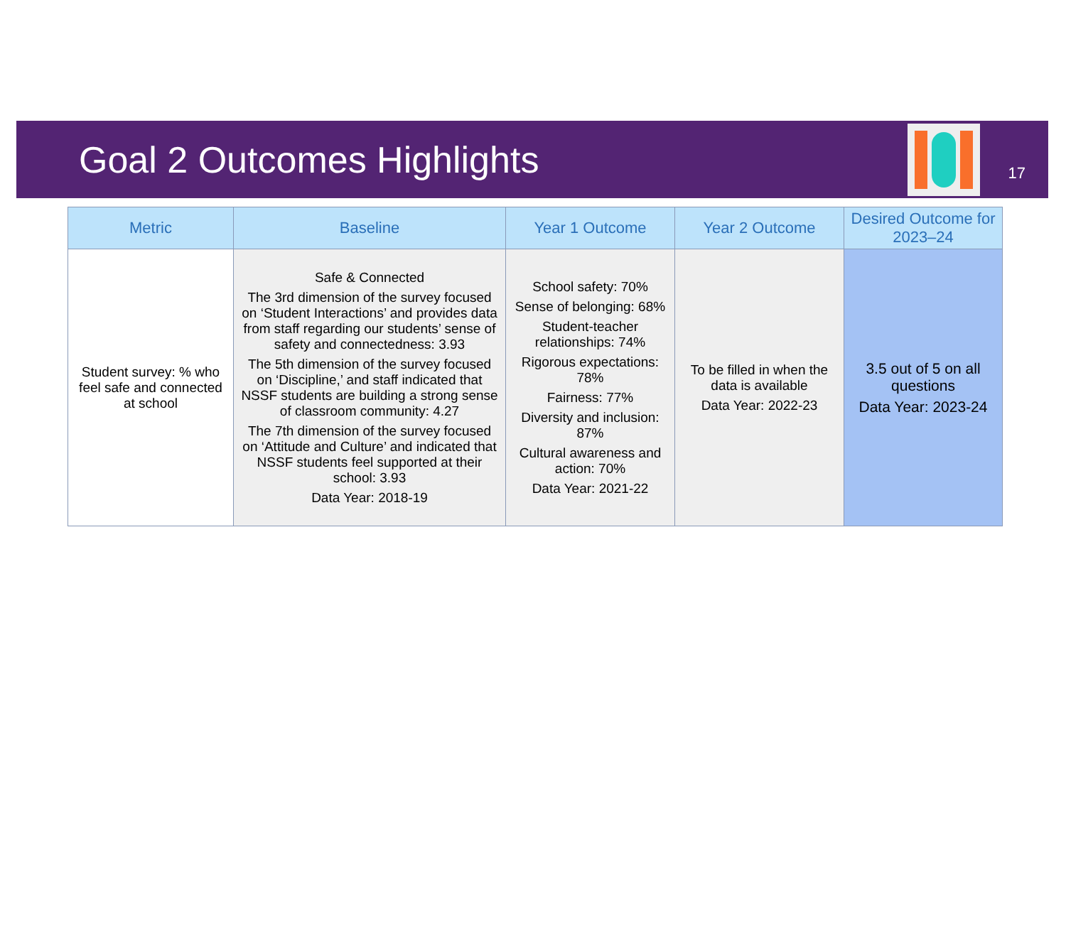Goal 2 Outcomes Highlights
17
| Metric | Baseline | Year 1 Outcome | Year 2 Outcome | Desired Outcome for 2023–24 |
| --- | --- | --- | --- | --- |
| Student survey: % who feel safe and connected at school | Safe & Connected The 3rd dimension of the survey focused on ‘Student Interactions’ and provides data from staff regarding our students’ sense of safety and connectedness: 3.93 The 5th dimension of the survey focused on ‘Discipline,’ and staff indicated that NSSF students are building a strong sense of classroom community: 4.27 The 7th dimension of the survey focused on ‘Attitude and Culture’ and indicated that NSSF students feel supported at their school: 3.93 Data Year: 2018-19 | School safety: 70% Sense of belonging: 68% Student-teacher relationships: 74% Rigorous expectations: 78% Fairness: 77% Diversity and inclusion: 87% Cultural awareness and action: 70% Data Year: 2021-22 | To be filled in when the data is available Data Year: 2022-23 | 3.5 out of 5 on all questions Data Year: 2023-24 |